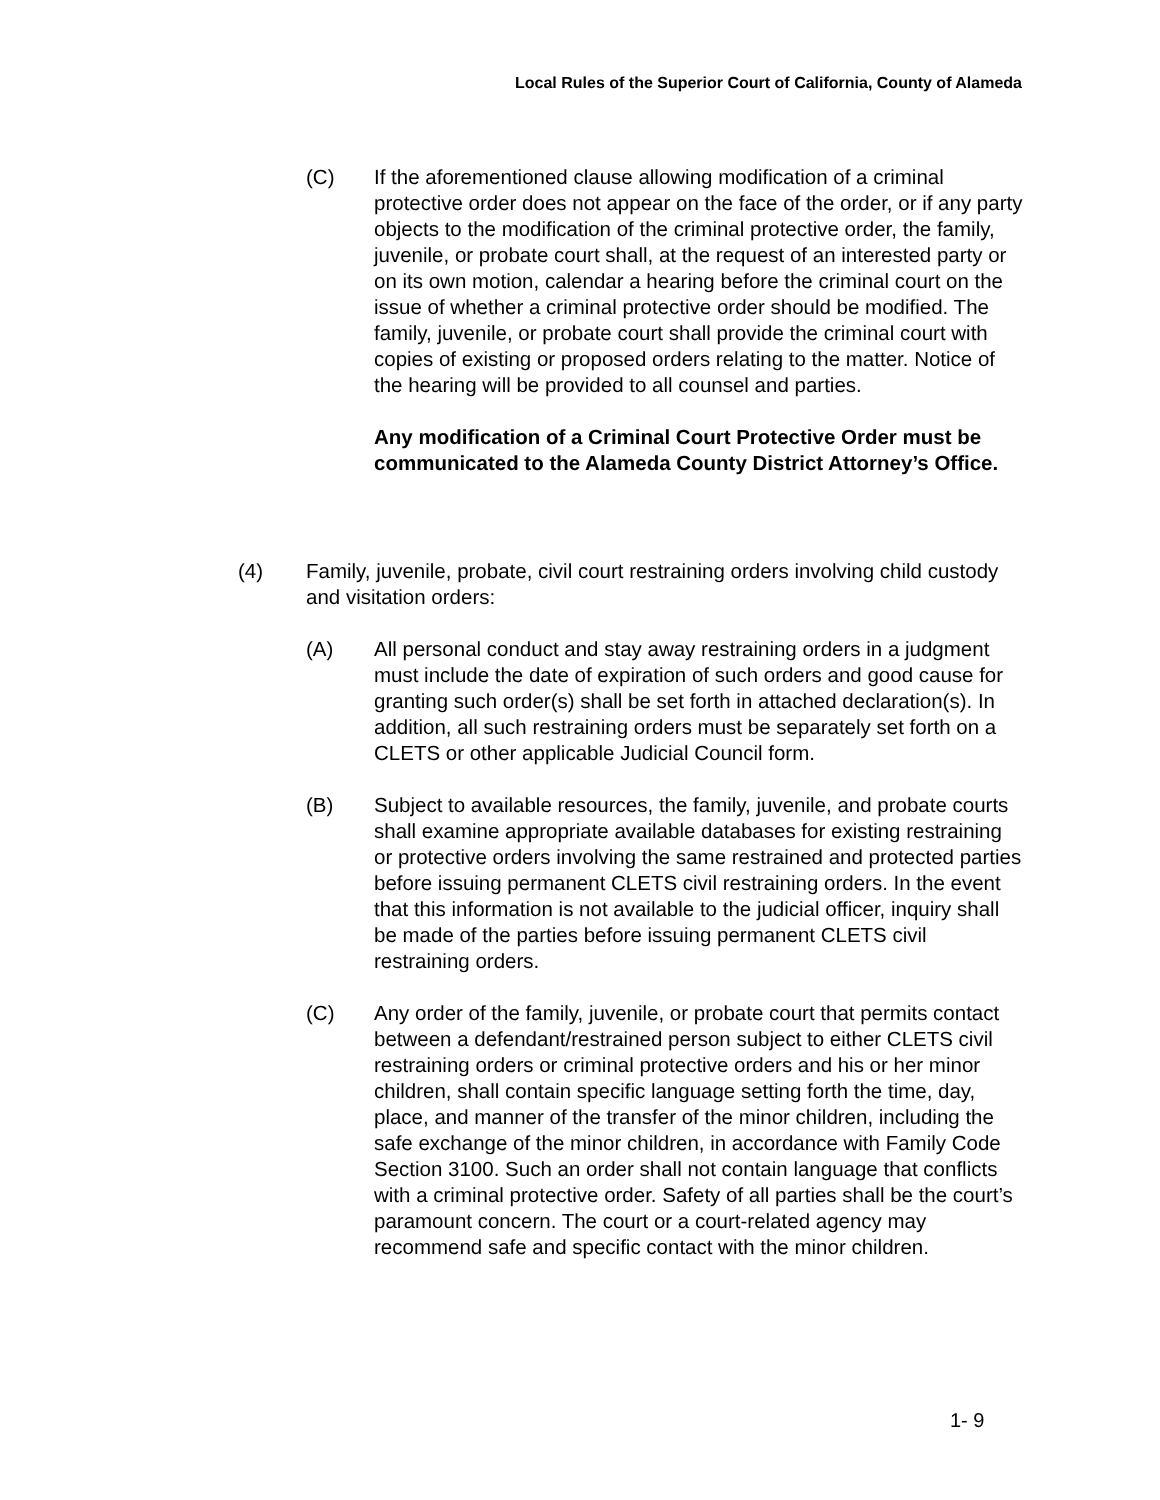Local Rules of the Superior Court of California, County of Alameda
(C) If the aforementioned clause allowing modification of a criminal protective order does not appear on the face of the order, or if any party objects to the modification of the criminal protective order, the family, juvenile, or probate court shall, at the request of an interested party or on its own motion, calendar a hearing before the criminal court on the issue of whether a criminal protective order should be modified. The family, juvenile, or probate court shall provide the criminal court with copies of existing or proposed orders relating to the matter. Notice of the hearing will be provided to all counsel and parties.
Any modification of a Criminal Court Protective Order must be communicated to the Alameda County District Attorney’s Office.
(4) Family, juvenile, probate, civil court restraining orders involving child custody and visitation orders:
(A) All personal conduct and stay away restraining orders in a judgment must include the date of expiration of such orders and good cause for granting such order(s) shall be set forth in attached declaration(s). In addition, all such restraining orders must be separately set forth on a CLETS or other applicable Judicial Council form.
(B) Subject to available resources, the family, juvenile, and probate courts shall examine appropriate available databases for existing restraining or protective orders involving the same restrained and protected parties before issuing permanent CLETS civil restraining orders. In the event that this information is not available to the judicial officer, inquiry shall be made of the parties before issuing permanent CLETS civil restraining orders.
(C) Any order of the family, juvenile, or probate court that permits contact between a defendant/restrained person subject to either CLETS civil restraining orders or criminal protective orders and his or her minor children, shall contain specific language setting forth the time, day, place, and manner of the transfer of the minor children, including the safe exchange of the minor children, in accordance with Family Code Section 3100. Such an order shall not contain language that conflicts with a criminal protective order. Safety of all parties shall be the court’s paramount concern. The court or a court-related agency may recommend safe and specific contact with the minor children.
1- 9